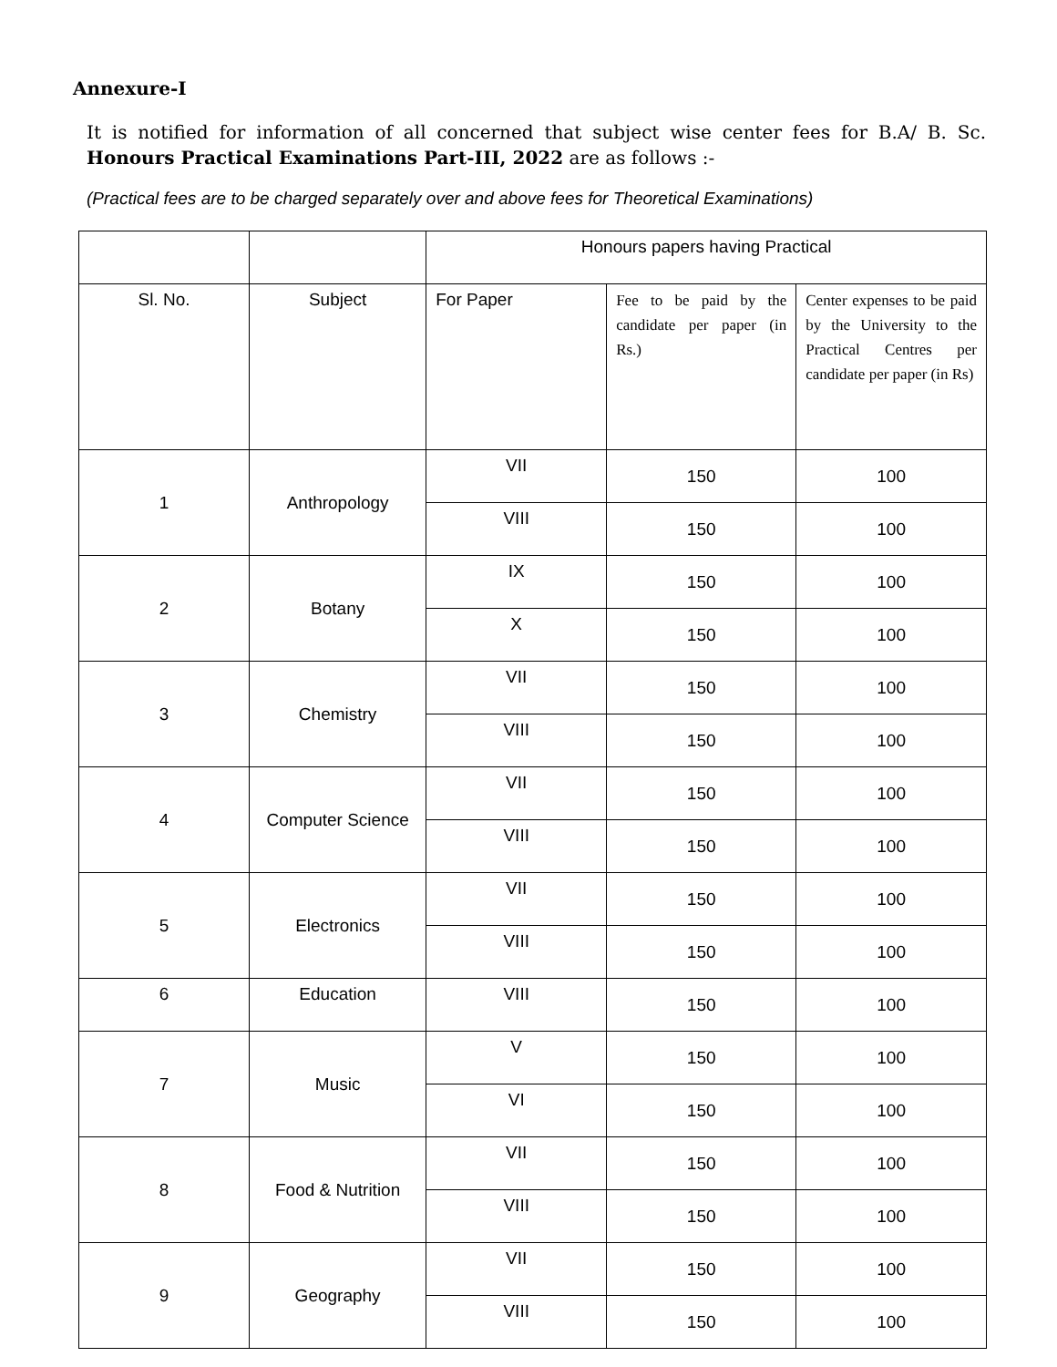Annexure-I
It is notified for information of all concerned that subject wise center fees for B.A/ B. Sc. Honours Practical Examinations Part-III, 2022 are as follows :-
(Practical fees are to be charged separately over and above fees for Theoretical Examinations)
| | | Honours papers having Practical | | |
| --- | --- | --- | --- | --- |
| Sl. No. | Subject | For Paper | Fee to be paid by the candidate per paper (in Rs.) | Center expenses to be paid by the University to the Practical Centres per candidate per paper (in Rs) |
| 1 | Anthropology | VII | 150 | 100 |
| | | VIII | 150 | 100 |
| 2 | Botany | IX | 150 | 100 |
| | | X | 150 | 100 |
| 3 | Chemistry | VII | 150 | 100 |
| | | VIII | 150 | 100 |
| 4 | Computer Science | VII | 150 | 100 |
| | | VIII | 150 | 100 |
| 5 | Electronics | VII | 150 | 100 |
| | | VIII | 150 | 100 |
| 6 | Education | VIII | 150 | 100 |
| 7 | Music | V | 150 | 100 |
| | | VI | 150 | 100 |
| 8 | Food & Nutrition | VII | 150 | 100 |
| | | VIII | 150 | 100 |
| 9 | Geography | VII | 150 | 100 |
| | | VIII | 150 | 100 |